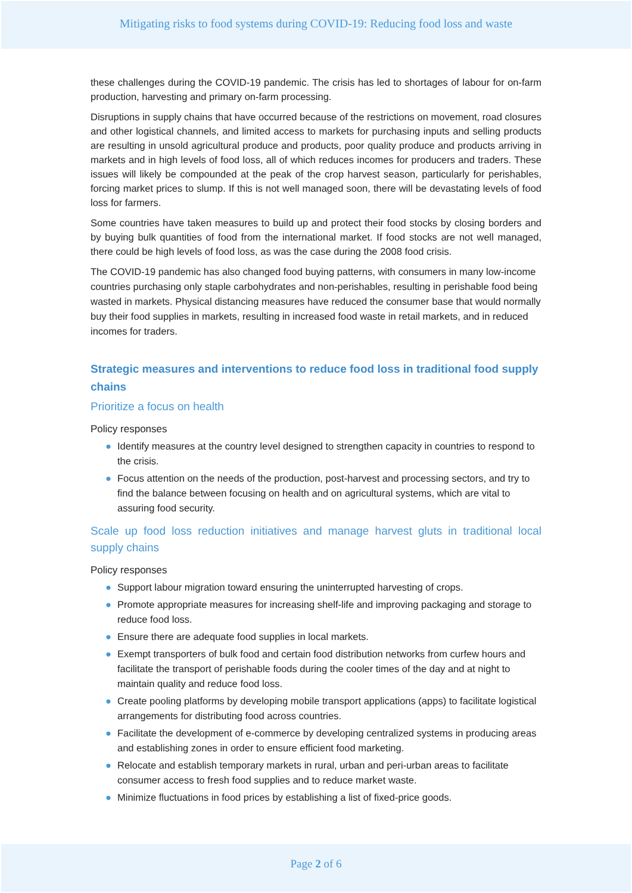Mitigating risks to food systems during COVID-19: Reducing food loss and waste
these challenges during the COVID-19 pandemic. The crisis has led to shortages of labour for on-farm production, harvesting and primary on-farm processing.
Disruptions in supply chains that have occurred because of the restrictions on movement, road closures and other logistical channels, and limited access to markets for purchasing inputs and selling products are resulting in unsold agricultural produce and products, poor quality produce and products arriving in markets and in high levels of food loss, all of which reduces incomes for producers and traders. These issues will likely be compounded at the peak of the crop harvest season, particularly for perishables, forcing market prices to slump. If this is not well managed soon, there will be devastating levels of food loss for farmers.
Some countries have taken measures to build up and protect their food stocks by closing borders and by buying bulk quantities of food from the international market. If food stocks are not well managed, there could be high levels of food loss, as was the case during the 2008 food crisis.
The COVID-19 pandemic has also changed food buying patterns, with consumers in many low-income countries purchasing only staple carbohydrates and non-perishables, resulting in perishable food being wasted in markets. Physical distancing measures have reduced the consumer base that would normally buy their food supplies in markets, resulting in increased food waste in retail markets, and in reduced incomes for traders.
Strategic measures and interventions to reduce food loss in traditional food supply chains
Prioritize a focus on health
Policy responses
● Identify measures at the country level designed to strengthen capacity in countries to respond to the crisis.
● Focus attention on the needs of the production, post-harvest and processing sectors, and try to find the balance between focusing on health and on agricultural systems, which are vital to assuring food security.
Scale up food loss reduction initiatives and manage harvest gluts in traditional local supply chains
Policy responses
● Support labour migration toward ensuring the uninterrupted harvesting of crops.
● Promote appropriate measures for increasing shelf-life and improving packaging and storage to reduce food loss.
● Ensure there are adequate food supplies in local markets.
● Exempt transporters of bulk food and certain food distribution networks from curfew hours and facilitate the transport of perishable foods during the cooler times of the day and at night to maintain quality and reduce food loss.
● Create pooling platforms by developing mobile transport applications (apps) to facilitate logistical arrangements for distributing food across countries.
● Facilitate the development of e-commerce by developing centralized systems in producing areas and establishing zones in order to ensure efficient food marketing.
● Relocate and establish temporary markets in rural, urban and peri-urban areas to facilitate consumer access to fresh food supplies and to reduce market waste.
● Minimize fluctuations in food prices by establishing a list of fixed-price goods.
Page 2 of 6